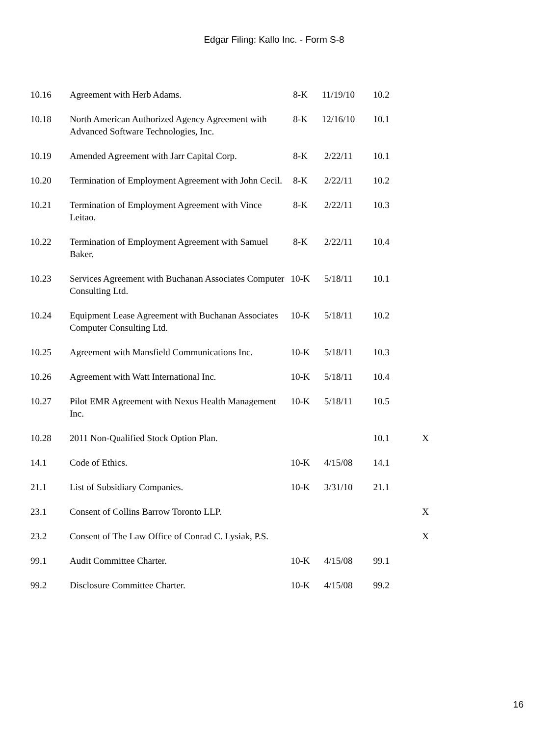Edgar Filing: Kallo Inc. - Form S-8
| 10.16 | Agreement with Herb Adams. | 8-K | 11/19/10 | 10.2 | |
| 10.18 | North American Authorized Agency Agreement with Advanced Software Technologies, Inc. | 8-K | 12/16/10 | 10.1 | |
| 10.19 | Amended Agreement with Jarr Capital Corp. | 8-K | 2/22/11 | 10.1 | |
| 10.20 | Termination of Employment Agreement with John Cecil. | 8-K | 2/22/11 | 10.2 | |
| 10.21 | Termination of Employment Agreement with Vince Leitao. | 8-K | 2/22/11 | 10.3 | |
| 10.22 | Termination of Employment Agreement with Samuel Baker. | 8-K | 2/22/11 | 10.4 | |
| 10.23 | Services Agreement with Buchanan Associates Computer Consulting Ltd. | 10-K | 5/18/11 | 10.1 | |
| 10.24 | Equipment Lease Agreement with Buchanan Associates Computer Consulting Ltd. | 10-K | 5/18/11 | 10.2 | |
| 10.25 | Agreement with Mansfield Communications Inc. | 10-K | 5/18/11 | 10.3 | |
| 10.26 | Agreement with Watt International Inc. | 10-K | 5/18/11 | 10.4 | |
| 10.27 | Pilot EMR Agreement with Nexus Health Management Inc. | 10-K | 5/18/11 | 10.5 | |
| 10.28 | 2011 Non-Qualified Stock Option Plan. | | | 10.1 | X |
| 14.1 | Code of Ethics. | 10-K | 4/15/08 | 14.1 | |
| 21.1 | List of Subsidiary Companies. | 10-K | 3/31/10 | 21.1 | |
| 23.1 | Consent of Collins Barrow Toronto LLP. | | | | X |
| 23.2 | Consent of The Law Office of Conrad C. Lysiak, P.S. | | | | X |
| 99.1 | Audit Committee Charter. | 10-K | 4/15/08 | 99.1 | |
| 99.2 | Disclosure Committee Charter. | 10-K | 4/15/08 | 99.2 | |
16